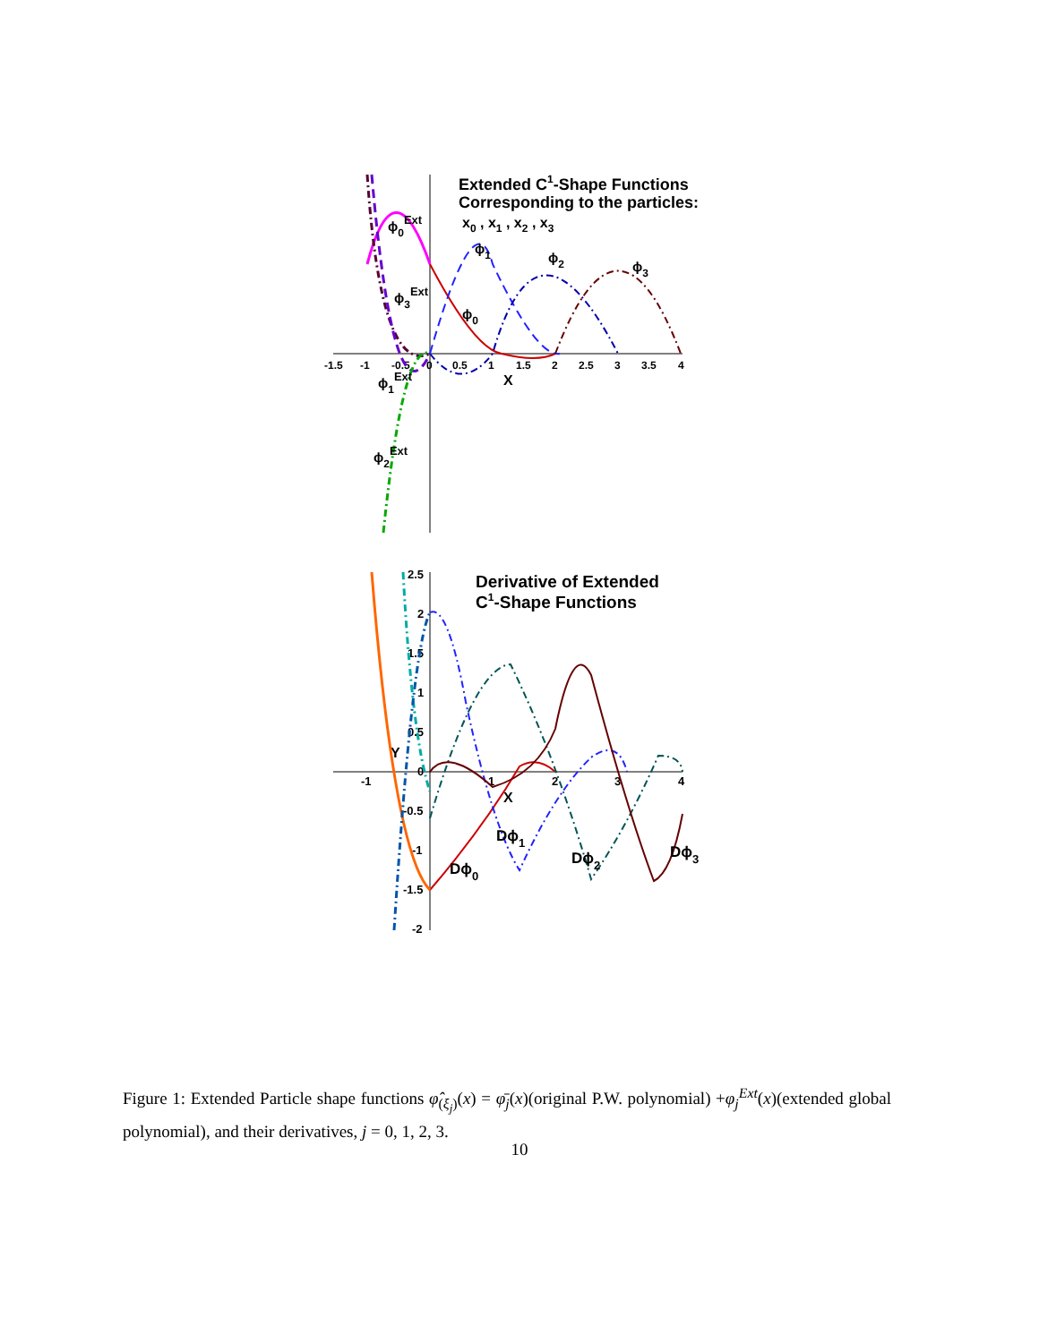-1.5
-1
-0.5
0
0.5
1
1.5
2
2.5
3
3.5
4
X
Extended C1-Shape Functions
Corresponding to the particles:
x0 , x1 , x2 , x3
ϕ0Ext
ϕ3Ext
ϕ1Ext
ϕ2Ext
ϕ1
ϕ2
ϕ3
ϕ0
2.5
2
1.5
1
0.5
0
-0.5
-1
-1.5
-2
-1
1
2
3
4
X
Y
Derivative of Extended
C1-Shape Functions
Dϕ0
Dϕ1
Dϕ2
Dϕ3
Figure 1: Extended Particle shape functions φ̂<sub>(ξ<sub>j</sub>)</sub>(x) = φ̄<sub>j</sub>(x)(original P.W. polynomial) +φ<sub>j</sub><sup>Ext</sup>(x)(extended global polynomial), and their derivatives, j = 0, 1, 2, 3.
10